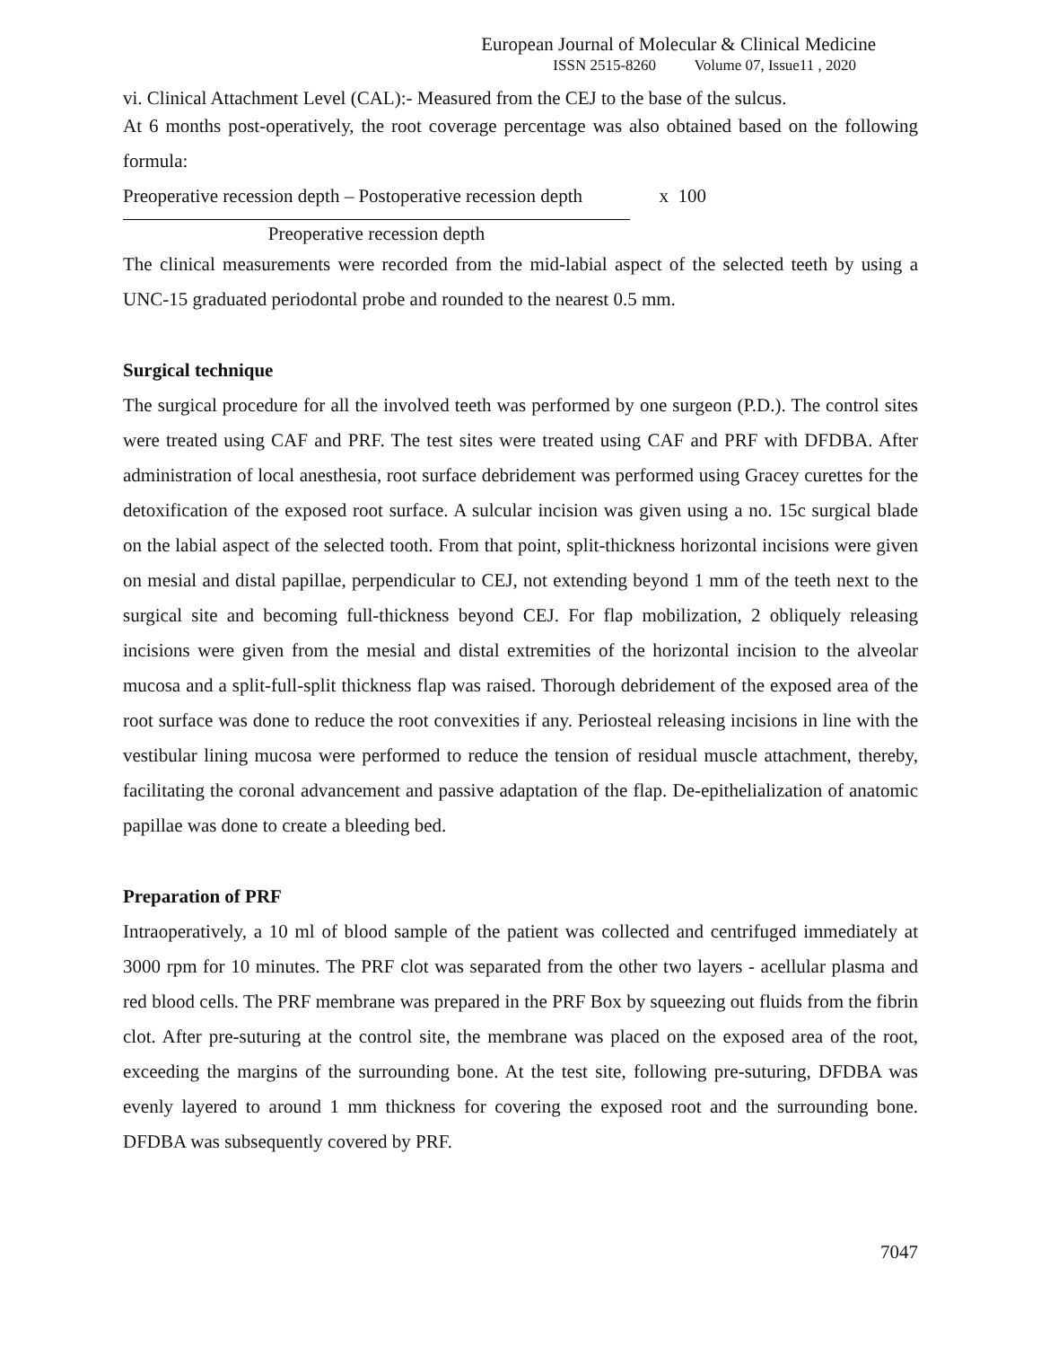European Journal of Molecular & Clinical Medicine
ISSN 2515-8260 Volume 07, Issue11 , 2020
vi. Clinical Attachment Level (CAL):- Measured from the CEJ to the base of the sulcus.
At 6 months post-operatively, the root coverage percentage was also obtained based on the following formula:
Preoperative recession depth – Postoperative recession depth x 100
Preoperative recession depth
The clinical measurements were recorded from the mid-labial aspect of the selected teeth by using a UNC-15 graduated periodontal probe and rounded to the nearest 0.5 mm.
Surgical technique
The surgical procedure for all the involved teeth was performed by one surgeon (P.D.). The control sites were treated using CAF and PRF. The test sites were treated using CAF and PRF with DFDBA. After administration of local anesthesia, root surface debridement was performed using Gracey curettes for the detoxification of the exposed root surface. A sulcular incision was given using a no. 15c surgical blade on the labial aspect of the selected tooth. From that point, split-thickness horizontal incisions were given on mesial and distal papillae, perpendicular to CEJ, not extending beyond 1 mm of the teeth next to the surgical site and becoming full-thickness beyond CEJ. For flap mobilization, 2 obliquely releasing incisions were given from the mesial and distal extremities of the horizontal incision to the alveolar mucosa and a split-full-split thickness flap was raised. Thorough debridement of the exposed area of the root surface was done to reduce the root convexities if any. Periosteal releasing incisions in line with the vestibular lining mucosa were performed to reduce the tension of residual muscle attachment, thereby, facilitating the coronal advancement and passive adaptation of the flap. De-epithelialization of anatomic papillae was done to create a bleeding bed.
Preparation of PRF
Intraoperatively, a 10 ml of blood sample of the patient was collected and centrifuged immediately at 3000 rpm for 10 minutes. The PRF clot was separated from the other two layers - acellular plasma and red blood cells. The PRF membrane was prepared in the PRF Box by squeezing out fluids from the fibrin clot. After pre-suturing at the control site, the membrane was placed on the exposed area of the root, exceeding the margins of the surrounding bone. At the test site, following pre-suturing, DFDBA was evenly layered to around 1 mm thickness for covering the exposed root and the surrounding bone. DFDBA was subsequently covered by PRF.
7047